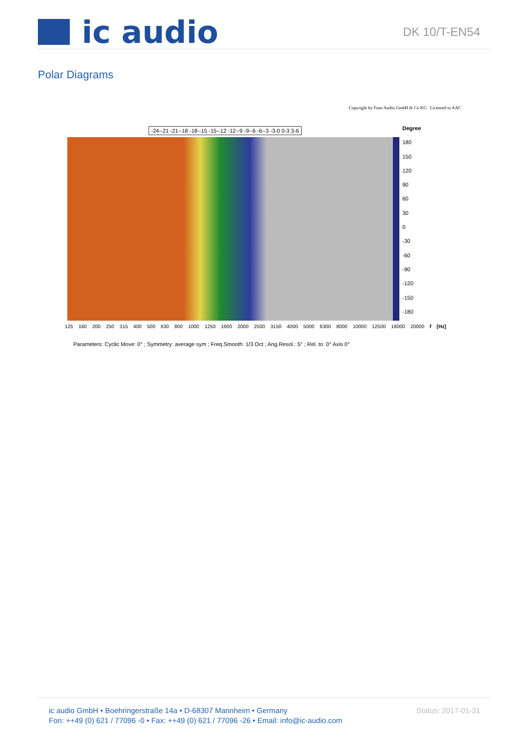ic audio
DK 10/T-EN54
Polar Diagrams
Copyright by Four-Audio GmbH & Co KG Licensed to AAC
-24--21 -21--18 -18--15 -15--12 -12--9 -9--6 -6--3 -3-0 0-3 3-6
Degree
180
150
120
90
60
30
0
-30
-60
-90
-120
-150
-180
125 160 200 250 315 400 500 630 800 1000 1250 1600 2000 2500 3150 4000 5000 6300 8000 10000 12500 16000 20000 f [Hz]
Parameters: Cyclic Move: 0° ; Symmetry: average sym ; Freq.Smooth: 1/3 Oct ; Ang.Resol.: 5° ; Rel. to: 0° Axis 0°
ic audio GmbH • Boehringerstraße 14a • D-68307 Mannheim • Germany
Fon: ++49 (0) 621 / 77096 -0 • Fax: ++49 (0) 621 / 77096 -26 • Email: info@ic-audio.com
Status: 2017-01-31